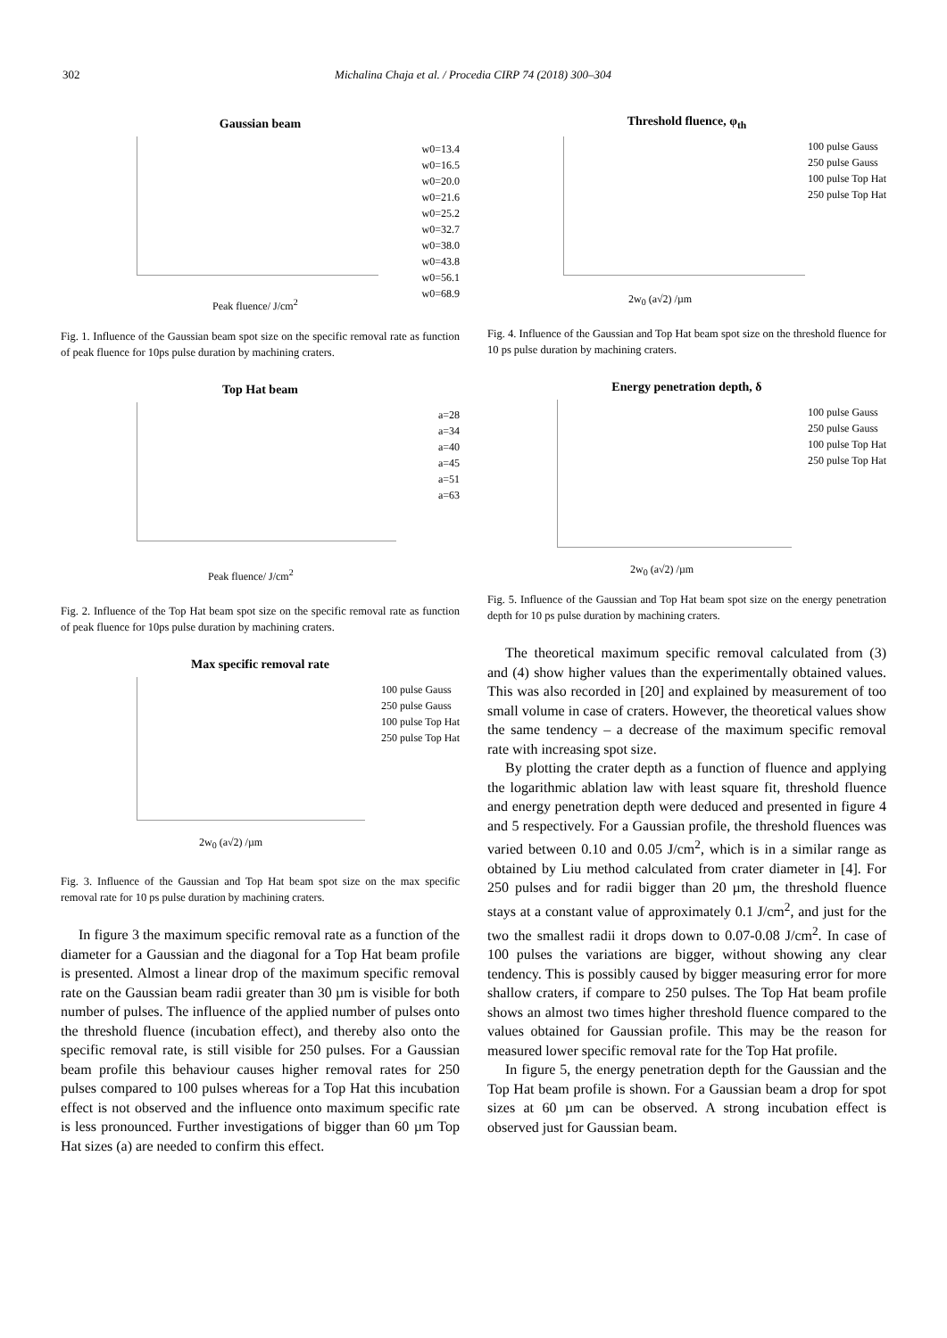302
Michalina Chaja et al. / Procedia CIRP 74 (2018) 300–304
Gaussian beam
Peak fluence/ J/cm<sup>2</sup>
w0=13.4
w0=16.5
w0=20.0
w0=21.6
w0=25.2
w0=32.7
w0=38.0
w0=43.8
w0=56.1
w0=68.9
Fig. 1. Influence of the Gaussian beam spot size on the specific removal rate as function of peak fluence for 10ps pulse duration by machining craters.
Top Hat beam
Peak fluence/ J/cm<sup>2</sup>
a=28
a=34
a=40
a=45
a=51
a=63
Fig. 2. Influence of the Top Hat beam spot size on the specific removal rate as function of peak fluence for 10ps pulse duration by machining craters.
Max specific removal rate
2w<sub>0</sub> (a√2) /µm
100 pulse Gauss
250 pulse Gauss
100 pulse Top Hat
250 pulse Top Hat
Fig. 3. Influence of the Gaussian and Top Hat beam spot size on the max specific removal rate for 10 ps pulse duration by machining craters.
In figure 3 the maximum specific removal rate as a function of the diameter for a Gaussian and the diagonal for a Top Hat beam profile is presented. Almost a linear drop of the maximum specific removal rate on the Gaussian beam radii greater than 30 µm is visible for both number of pulses. The influence of the applied number of pulses onto the threshold fluence (incubation effect), and thereby also onto the specific removal rate, is still visible for 250 pulses. For a Gaussian beam profile this behaviour causes higher removal rates for 250 pulses compared to 100 pulses whereas for a Top Hat this incubation effect is not observed and the influence onto maximum specific rate is less pronounced. Further investigations of bigger than 60 µm Top Hat sizes (a) are needed to confirm this effect.
Threshold fluence, φ<sub>th</sub>
2w<sub>0</sub> (a√2) /µm
100 pulse Gauss
250 pulse Gauss
100 pulse Top Hat
250 pulse Top Hat
Fig. 4. Influence of the Gaussian and Top Hat beam spot size on the threshold fluence for 10 ps pulse duration by machining craters.
Energy penetration depth, δ
2w<sub>0</sub> (a√2) /µm
100 pulse Gauss
250 pulse Gauss
100 pulse Top Hat
250 pulse Top Hat
Fig. 5. Influence of the Gaussian and Top Hat beam spot size on the energy penetration depth for 10 ps pulse duration by machining craters.
The theoretical maximum specific removal calculated from (3) and (4) show higher values than the experimentally obtained values. This was also recorded in [20] and explained by measurement of too small volume in case of craters. However, the theoretical values show the same tendency – a decrease of the maximum specific removal rate with increasing spot size.
By plotting the crater depth as a function of fluence and applying the logarithmic ablation law with least square fit, threshold fluence and energy penetration depth were deduced and presented in figure 4 and 5 respectively. For a Gaussian profile, the threshold fluences was varied between 0.10 and 0.05 J/cm<sup>2</sup>, which is in a similar range as obtained by Liu method calculated from crater diameter in [4]. For 250 pulses and for radii bigger than 20 µm, the threshold fluence stays at a constant value of approximately 0.1 J/cm<sup>2</sup>, and just for the two the smallest radii it drops down to 0.07-0.08 J/cm<sup>2</sup>. In case of 100 pulses the variations are bigger, without showing any clear tendency. This is possibly caused by bigger measuring error for more shallow craters, if compare to 250 pulses. The Top Hat beam profile shows an almost two times higher threshold fluence compared to the values obtained for Gaussian profile. This may be the reason for measured lower specific removal rate for the Top Hat profile.
In figure 5, the energy penetration depth for the Gaussian and the Top Hat beam profile is shown. For a Gaussian beam a drop for spot sizes at 60 µm can be observed. A strong incubation effect is observed just for Gaussian beam.